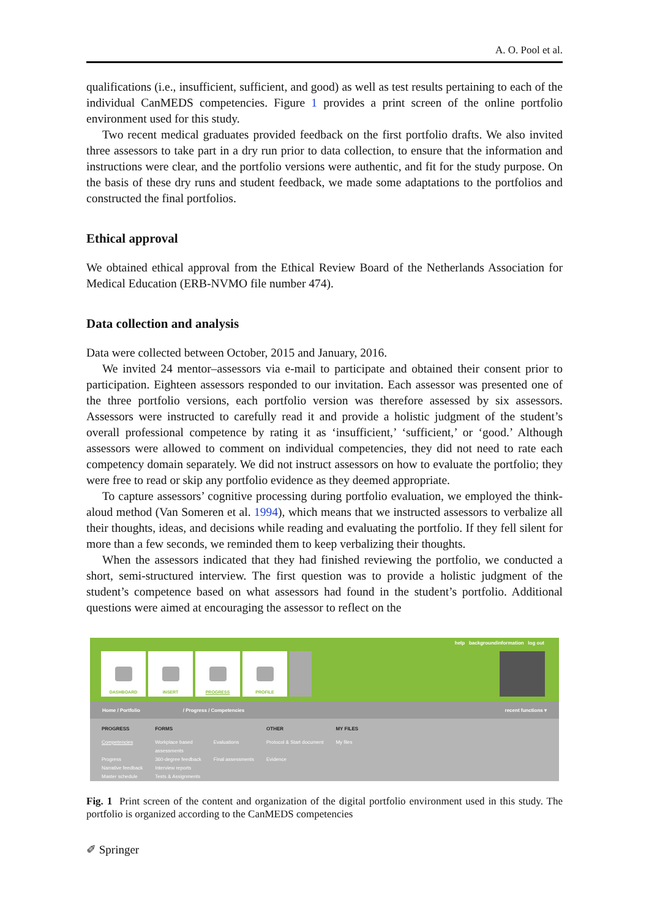A. O. Pool et al.
qualifications (i.e., insufficient, sufficient, and good) as well as test results pertaining to each of the individual CanMEDS competencies. Figure 1 provides a print screen of the online portfolio environment used for this study.
Two recent medical graduates provided feedback on the first portfolio drafts. We also invited three assessors to take part in a dry run prior to data collection, to ensure that the information and instructions were clear, and the portfolio versions were authentic, and fit for the study purpose. On the basis of these dry runs and student feedback, we made some adaptations to the portfolios and constructed the final portfolios.
Ethical approval
We obtained ethical approval from the Ethical Review Board of the Netherlands Association for Medical Education (ERB-NVMO file number 474).
Data collection and analysis
Data were collected between October, 2015 and January, 2016.
We invited 24 mentor–assessors via e-mail to participate and obtained their consent prior to participation. Eighteen assessors responded to our invitation. Each assessor was presented one of the three portfolio versions, each portfolio version was therefore assessed by six assessors. Assessors were instructed to carefully read it and provide a holistic judgment of the student’s overall professional competence by rating it as ‘insufficient,’ ‘sufficient,’ or ‘good.’ Although assessors were allowed to comment on individual competencies, they did not need to rate each competency domain separately. We did not instruct assessors on how to evaluate the portfolio; they were free to read or skip any portfolio evidence as they deemed appropriate.
To capture assessors’ cognitive processing during portfolio evaluation, we employed the think-aloud method (Van Someren et al. 1994), which means that we instructed assessors to verbalize all their thoughts, ideas, and decisions while reading and evaluating the portfolio. If they fell silent for more than a few seconds, we reminded them to keep verbalizing their thoughts.
When the assessors indicated that they had finished reviewing the portfolio, we conducted a short, semi-structured interview. The first question was to provide a holistic judgment of the student’s competence based on what assessors had found in the student’s portfolio. Additional questions were aimed at encouraging the assessor to reflect on the
help backgroundinformation log out
DASHBOARD INSERT PROGRESS PROFILE
Home / Portfolio / Progress / Competencies recent functions ▾
PROGRESS
Competencies
Progress
Narrative feedback
Master schedule
FORMS
Workplace based
assessments
360-degree feedback
Interview reports
Tests & Assignments
Evaluations
Final assessments
OTHER
Protocol & Start document
Evidence
MY FILES
My files
Fig. 1 Print screen of the content and organization of the digital portfolio environment used in this study. The portfolio is organized according to the CanMEDS competencies
✐ Springer